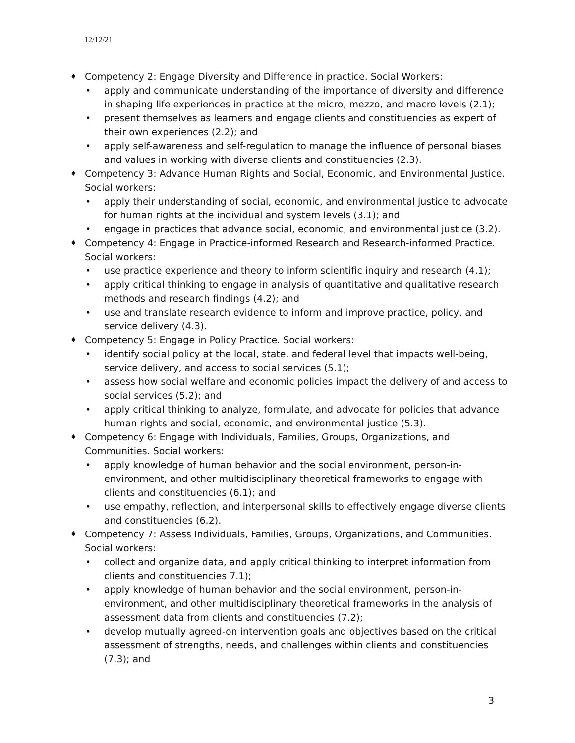12/12/21
♦ Competency 2: Engage Diversity and Difference in practice. Social Workers:
• apply and communicate understanding of the importance of diversity and difference in shaping life experiences in practice at the micro, mezzo, and macro levels (2.1);
• present themselves as learners and engage clients and constituencies as expert of their own experiences (2.2); and
• apply self-awareness and self-regulation to manage the influence of personal biases and values in working with diverse clients and constituencies (2.3).
♦ Competency 3: Advance Human Rights and Social, Economic, and Environmental Justice. Social workers:
• apply their understanding of social, economic, and environmental justice to advocate for human rights at the individual and system levels (3.1); and
• engage in practices that advance social, economic, and environmental justice (3.2).
♦ Competency 4: Engage in Practice-informed Research and Research-informed Practice. Social workers:
• use practice experience and theory to inform scientific inquiry and research (4.1);
• apply critical thinking to engage in analysis of quantitative and qualitative research methods and research findings (4.2); and
• use and translate research evidence to inform and improve practice, policy, and service delivery (4.3).
♦ Competency 5: Engage in Policy Practice. Social workers:
• identify social policy at the local, state, and federal level that impacts well-being, service delivery, and access to social services (5.1);
• assess how social welfare and economic policies impact the delivery of and access to social services (5.2); and
• apply critical thinking to analyze, formulate, and advocate for policies that advance human rights and social, economic, and environmental justice (5.3).
♦ Competency 6: Engage with Individuals, Families, Groups, Organizations, and Communities. Social workers:
• apply knowledge of human behavior and the social environment, person-in-environment, and other multidisciplinary theoretical frameworks to engage with clients and constituencies (6.1); and
• use empathy, reflection, and interpersonal skills to effectively engage diverse clients and constituencies (6.2).
♦ Competency 7: Assess Individuals, Families, Groups, Organizations, and Communities. Social workers:
• collect and organize data, and apply critical thinking to interpret information from clients and constituencies 7.1);
• apply knowledge of human behavior and the social environment, person-in-environment, and other multidisciplinary theoretical frameworks in the analysis of assessment data from clients and constituencies (7.2);
• develop mutually agreed-on intervention goals and objectives based on the critical assessment of strengths, needs, and challenges within clients and constituencies (7.3); and
3